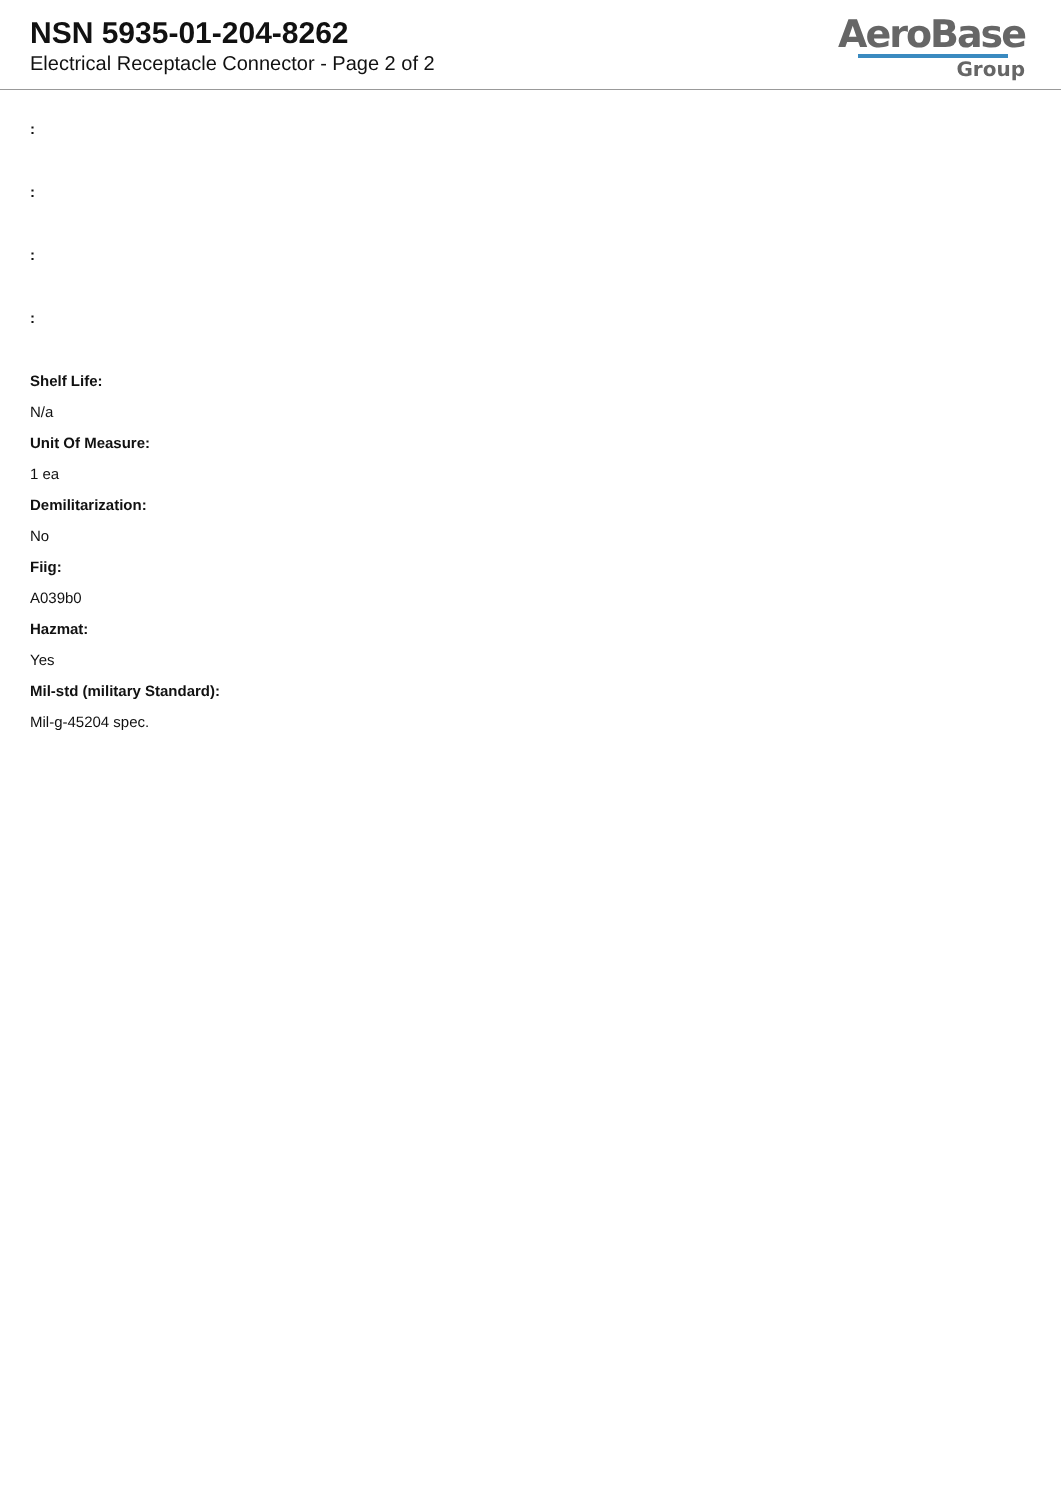NSN 5935-01-204-8262
Electrical Receptacle Connector - Page 2 of 2
AeroBase
Group
:
:
:
:
Shelf Life:
N/a
Unit Of Measure:
1 ea
Demilitarization:
No
Fiig:
A039b0
Hazmat:
Yes
Mil-std (military Standard):
Mil-g-45204 spec.